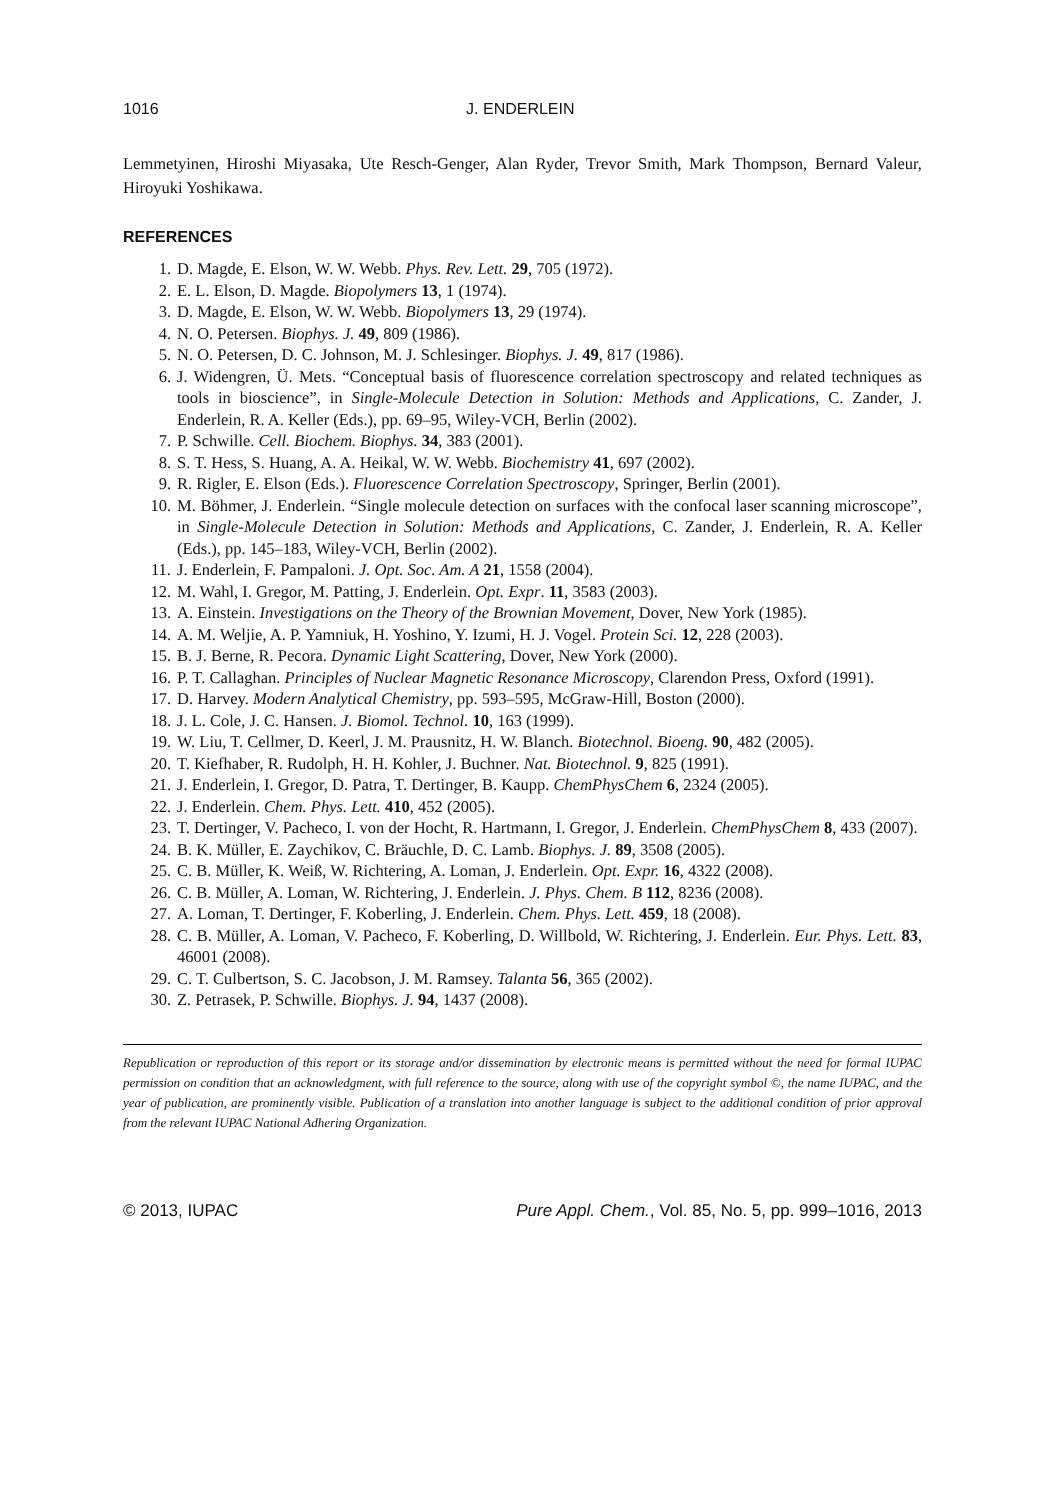1016 J. ENDERLEIN
Lemmetyinen, Hiroshi Miyasaka, Ute Resch-Genger, Alan Ryder, Trevor Smith, Mark Thompson, Bernard Valeur, Hiroyuki Yoshikawa.
REFERENCES
1. D. Magde, E. Elson, W. W. Webb. Phys. Rev. Lett. 29, 705 (1972).
2. E. L. Elson, D. Magde. Biopolymers 13, 1 (1974).
3. D. Magde, E. Elson, W. W. Webb. Biopolymers 13, 29 (1974).
4. N. O. Petersen. Biophys. J. 49, 809 (1986).
5. N. O. Petersen, D. C. Johnson, M. J. Schlesinger. Biophys. J. 49, 817 (1986).
6. J. Widengren, Ü. Mets. “Conceptual basis of fluorescence correlation spectroscopy and related techniques as tools in bioscience”, in Single-Molecule Detection in Solution: Methods and Applications, C. Zander, J. Enderlein, R. A. Keller (Eds.), pp. 69–95, Wiley-VCH, Berlin (2002).
7. P. Schwille. Cell. Biochem. Biophys. 34, 383 (2001).
8. S. T. Hess, S. Huang, A. A. Heikal, W. W. Webb. Biochemistry 41, 697 (2002).
9. R. Rigler, E. Elson (Eds.). Fluorescence Correlation Spectroscopy, Springer, Berlin (2001).
10. M. Böhmer, J. Enderlein. “Single molecule detection on surfaces with the confocal laser scanning microscope”, in Single-Molecule Detection in Solution: Methods and Applications, C. Zander, J. Enderlein, R. A. Keller (Eds.), pp. 145–183, Wiley-VCH, Berlin (2002).
11. J. Enderlein, F. Pampaloni. J. Opt. Soc. Am. A 21, 1558 (2004).
12. M. Wahl, I. Gregor, M. Patting, J. Enderlein. Opt. Expr. 11, 3583 (2003).
13. A. Einstein. Investigations on the Theory of the Brownian Movement, Dover, New York (1985).
14. A. M. Weljie, A. P. Yamniuk, H. Yoshino, Y. Izumi, H. J. Vogel. Protein Sci. 12, 228 (2003).
15. B. J. Berne, R. Pecora. Dynamic Light Scattering, Dover, New York (2000).
16. P. T. Callaghan. Principles of Nuclear Magnetic Resonance Microscopy, Clarendon Press, Oxford (1991).
17. D. Harvey. Modern Analytical Chemistry, pp. 593–595, McGraw-Hill, Boston (2000).
18. J. L. Cole, J. C. Hansen. J. Biomol. Technol. 10, 163 (1999).
19. W. Liu, T. Cellmer, D. Keerl, J. M. Prausnitz, H. W. Blanch. Biotechnol. Bioeng. 90, 482 (2005).
20. T. Kiefhaber, R. Rudolph, H. H. Kohler, J. Buchner. Nat. Biotechnol. 9, 825 (1991).
21. J. Enderlein, I. Gregor, D. Patra, T. Dertinger, B. Kaupp. ChemPhysChem 6, 2324 (2005).
22. J. Enderlein. Chem. Phys. Lett. 410, 452 (2005).
23. T. Dertinger, V. Pacheco, I. von der Hocht, R. Hartmann, I. Gregor, J. Enderlein. ChemPhysChem 8, 433 (2007).
24. B. K. Müller, E. Zaychikov, C. Bräuchle, D. C. Lamb. Biophys. J. 89, 3508 (2005).
25. C. B. Müller, K. Weiß, W. Richtering, A. Loman, J. Enderlein. Opt. Expr. 16, 4322 (2008).
26. C. B. Müller, A. Loman, W. Richtering, J. Enderlein. J. Phys. Chem. B 112, 8236 (2008).
27. A. Loman, T. Dertinger, F. Koberling, J. Enderlein. Chem. Phys. Lett. 459, 18 (2008).
28. C. B. Müller, A. Loman, V. Pacheco, F. Koberling, D. Willbold, W. Richtering, J. Enderlein. Eur. Phys. Lett. 83, 46001 (2008).
29. C. T. Culbertson, S. C. Jacobson, J. M. Ramsey. Talanta 56, 365 (2002).
30. Z. Petrasek, P. Schwille. Biophys. J. 94, 1437 (2008).
Republication or reproduction of this report or its storage and/or dissemination by electronic means is permitted without the need for formal IUPAC permission on condition that an acknowledgment, with full reference to the source, along with use of the copyright symbol ©, the name IUPAC, and the year of publication, are prominently visible. Publication of a translation into another language is subject to the additional condition of prior approval from the relevant IUPAC National Adhering Organization.
© 2013, IUPAC Pure Appl. Chem., Vol. 85, No. 5, pp. 999–1016, 2013